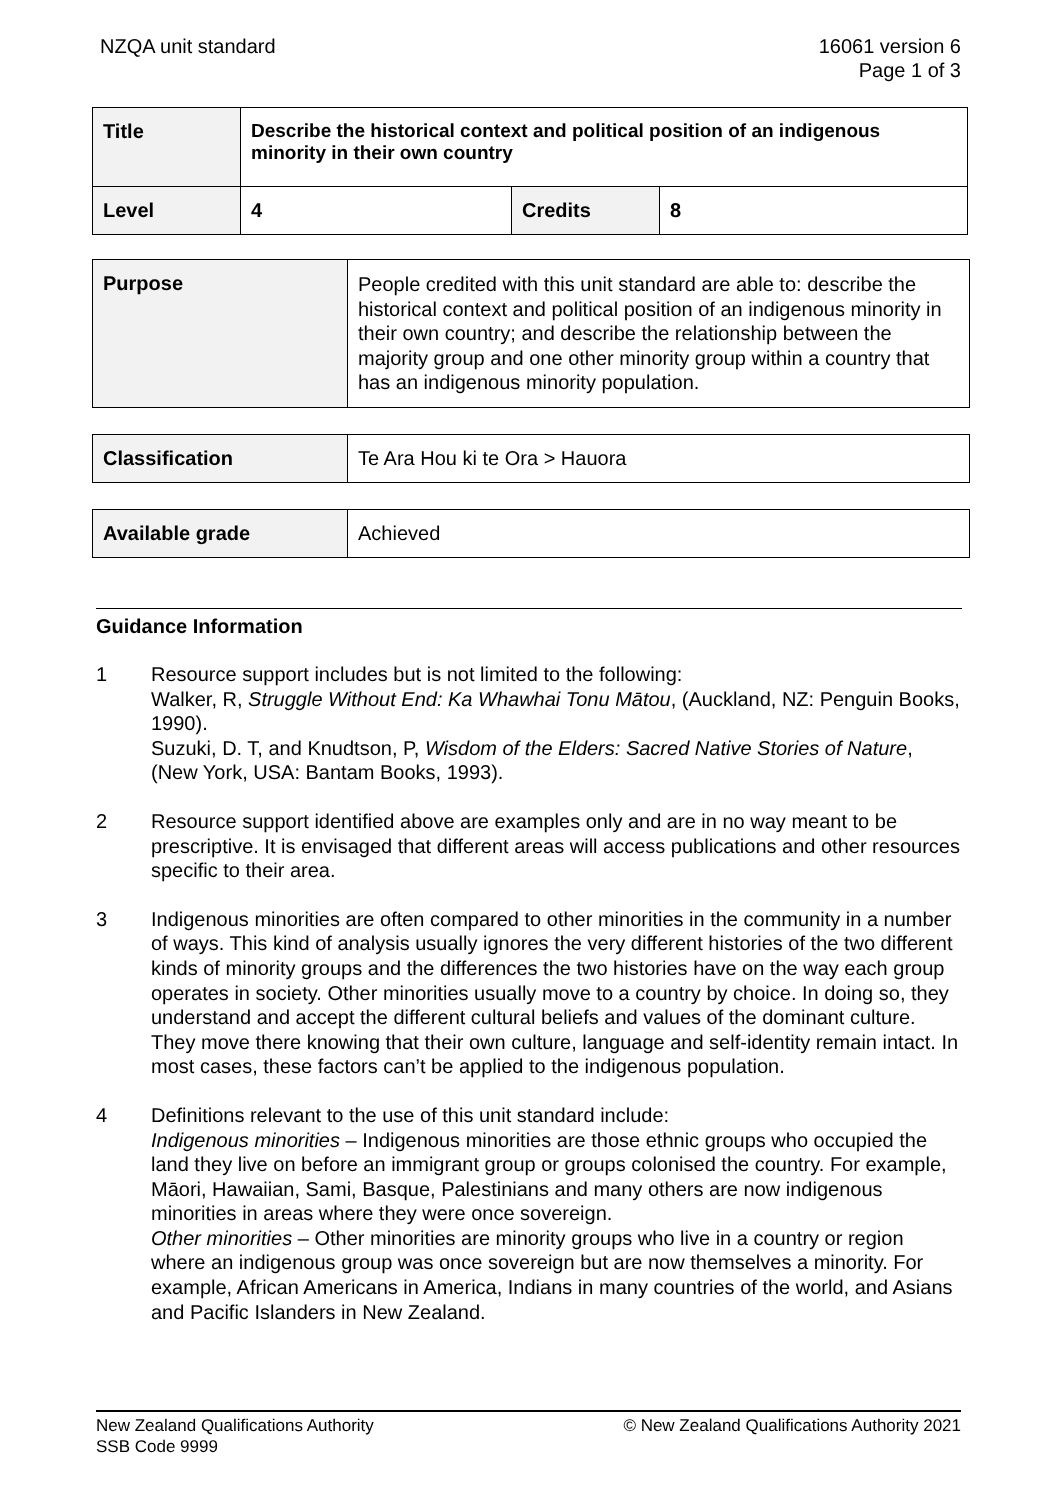NZQA unit standard 16061 version 6
Page 1 of 3
| Title | Describe the historical context and political position of an indigenous minority in their own country | | |
| Level | 4 | Credits | 8 |
| Purpose | People credited with this unit standard are able to: describe the historical context and political position of an indigenous minority in their own country; and describe the relationship between the majority group and one other minority group within a country that has an indigenous minority population. |
| Classification | Te Ara Hou ki te Ora > Hauora |
| Available grade | Achieved |
Guidance Information
1 Resource support includes but is not limited to the following:
Walker, R, Struggle Without End: Ka Whawhai Tonu Mātou, (Auckland, NZ: Penguin Books, 1990).
Suzuki, D. T, and Knudtson, P, Wisdom of the Elders: Sacred Native Stories of Nature, (New York, USA: Bantam Books, 1993).
2 Resource support identified above are examples only and are in no way meant to be prescriptive. It is envisaged that different areas will access publications and other resources specific to their area.
3 Indigenous minorities are often compared to other minorities in the community in a number of ways. This kind of analysis usually ignores the very different histories of the two different kinds of minority groups and the differences the two histories have on the way each group operates in society. Other minorities usually move to a country by choice. In doing so, they understand and accept the different cultural beliefs and values of the dominant culture. They move there knowing that their own culture, language and self-identity remain intact. In most cases, these factors can’t be applied to the indigenous population.
4 Definitions relevant to the use of this unit standard include:
Indigenous minorities – Indigenous minorities are those ethnic groups who occupied the land they live on before an immigrant group or groups colonised the country. For example, Māori, Hawaiian, Sami, Basque, Palestinians and many others are now indigenous minorities in areas where they were once sovereign.
Other minorities – Other minorities are minority groups who live in a country or region where an indigenous group was once sovereign but are now themselves a minority. For example, African Americans in America, Indians in many countries of the world, and Asians and Pacific Islanders in New Zealand.
New Zealand Qualifications Authority
SSB Code 9999
© New Zealand Qualifications Authority 2021